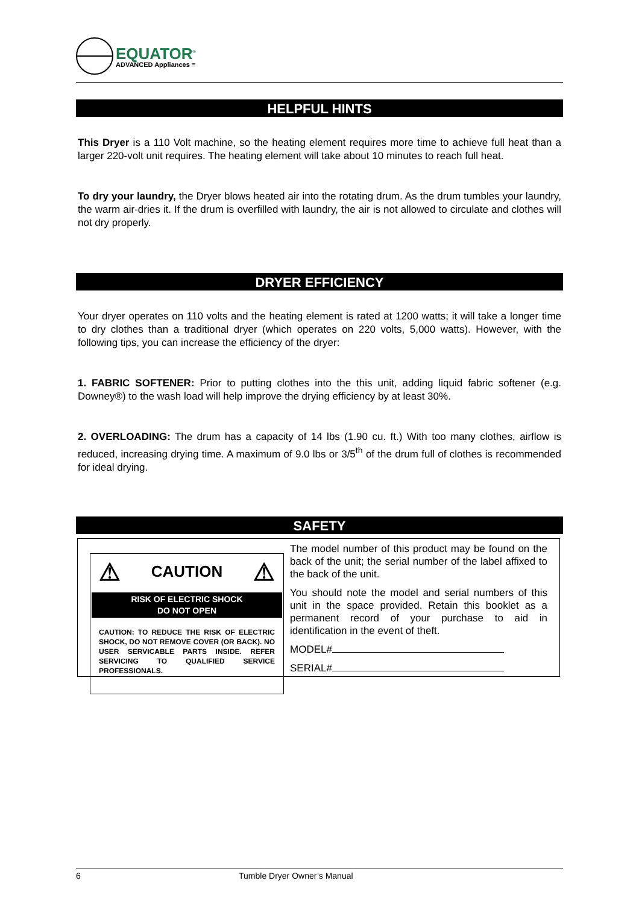EQUATOR<sup>®</sup>
ADVANCED Appliances ≡
HELPFUL HINTS
This Dryer is a 110 Volt machine, so the heating element requires more time to achieve full heat than a larger 220-volt unit requires. The heating element will take about 10 minutes to reach full heat.
To dry your laundry, the Dryer blows heated air into the rotating drum. As the drum tumbles your laundry, the warm air-dries it. If the drum is overfilled with laundry, the air is not allowed to circulate and clothes will not dry properly.
DRYER EFFICIENCY
Your dryer operates on 110 volts and the heating element is rated at 1200 watts; it will take a longer time to dry clothes than a traditional dryer (which operates on 220 volts, 5,000 watts). However, with the following tips, you can increase the efficiency of the dryer:
1. FABRIC SOFTENER: Prior to putting clothes into the this unit, adding liquid fabric softener (e.g. Downey®) to the wash load will help improve the drying efficiency by at least 30%.
2. OVERLOADING: The drum has a capacity of 14 lbs (1.90 cu. ft.) With too many clothes, airflow is reduced, increasing drying time. A maximum of 9.0 lbs or 3/5<sup>th</sup> of the drum full of clothes is recommended for ideal drying.
SAFETY
⚠ CAUTION ⚠
RISK OF ELECTRIC SHOCK
DO NOT OPEN
CAUTION: TO REDUCE THE RISK OF ELECTRIC SHOCK, DO NOT REMOVE COVER (OR BACK). NO USER SERVICABLE PARTS INSIDE. REFER SERVICING TO QUALIFIED SERVICE PROFESSIONALS.
The model number of this product may be found on the back of the unit; the serial number of the label affixed to the back of the unit.
You should note the model and serial numbers of this unit in the space provided. Retain this booklet as a permanent record of your purchase to aid in identification in the event of theft.
MODEL#
SERIAL#
6 Tumble Dryer Owner’s Manual